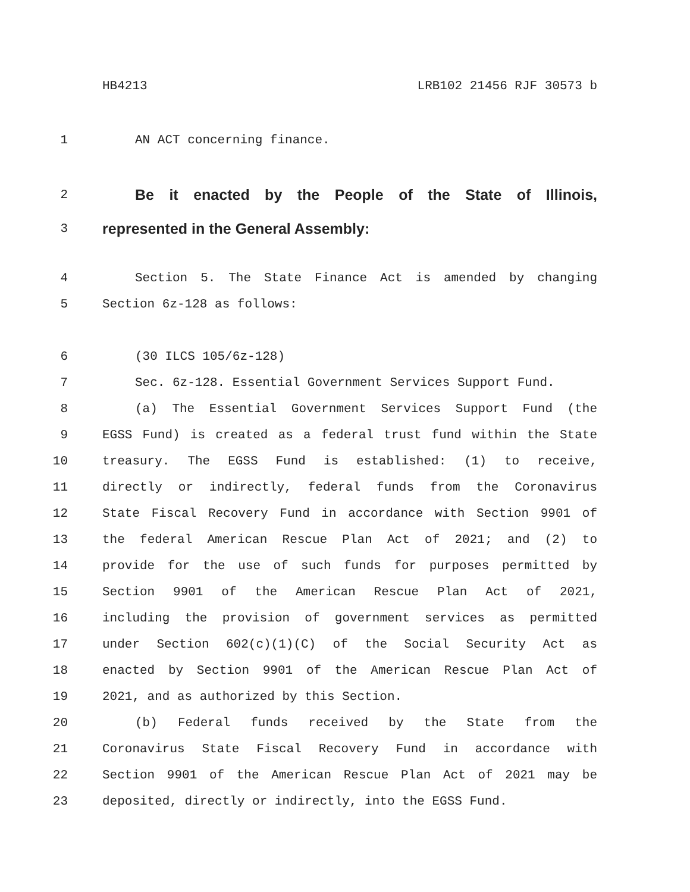HB4213 LRB102 21456 RJF 30573 b
1 AN ACT concerning finance.
2 Be it enacted by the People of the State of Illinois,
3 represented in the General Assembly:
4 Section 5. The State Finance Act is amended by changing
5 Section 6z-128 as follows:
6 (30 ILCS 105/6z-128)
7 Sec. 6z-128. Essential Government Services Support Fund.
8 (a) The Essential Government Services Support Fund (the
9 EGSS Fund) is created as a federal trust fund within the State
10 treasury. The EGSS Fund is established: (1) to receive,
11 directly or indirectly, federal funds from the Coronavirus
12 State Fiscal Recovery Fund in accordance with Section 9901 of
13 the federal American Rescue Plan Act of 2021; and (2) to
14 provide for the use of such funds for purposes permitted by
15 Section 9901 of the American Rescue Plan Act of 2021,
16 including the provision of government services as permitted
17 under Section 602(c)(1)(C) of the Social Security Act as
18 enacted by Section 9901 of the American Rescue Plan Act of
19 2021, and as authorized by this Section.
20 (b) Federal funds received by the State from the
21 Coronavirus State Fiscal Recovery Fund in accordance with
22 Section 9901 of the American Rescue Plan Act of 2021 may be
23 deposited, directly or indirectly, into the EGSS Fund.